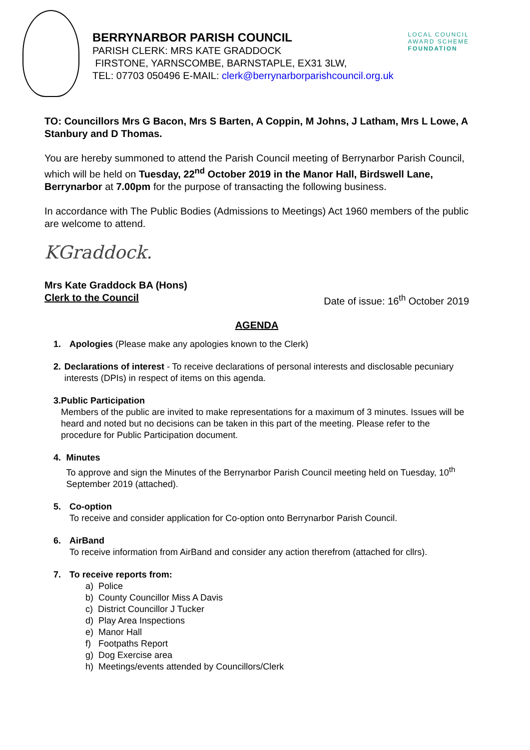BERRYNARBOR PARISH COUNCIL
PARISH CLERK: MRS KATE GRADDOCK
FIRSTONE, YARNSCOMBE, BARNSTAPLE, EX31 3LW,
TEL: 07703 050496 E-MAIL: clerk@berrynarborparishcouncil.org.uk
LOCAL COUNCIL
AWARD SCHEME
FOUNDATION
TO: Councillors Mrs G Bacon, Mrs S Barten, A Coppin, M Johns, J Latham, Mrs L Lowe, A Stanbury and D Thomas.
You are hereby summoned to attend the Parish Council meeting of Berrynarbor Parish Council, which will be held on Tuesday, 22<sup>nd</sup> October 2019 in the Manor Hall, Birdswell Lane, Berrynarbor at 7.00pm for the purpose of transacting the following business.
In accordance with The Public Bodies (Admissions to Meetings) Act 1960 members of the public are welcome to attend.
KGraddock.
Mrs Kate Graddock BA (Hons)
Clerk to the Council Date of issue: 16<sup>th</sup> October 2019
AGENDA
1. Apologies (Please make any apologies known to the Clerk)
2. Declarations of interest - To receive declarations of personal interests and disclosable pecuniary interests (DPIs) in respect of items on this agenda.
3. Public Participation
Members of the public are invited to make representations for a maximum of 3 minutes. Issues will be heard and noted but no decisions can be taken in this part of the meeting. Please refer to the procedure for Public Participation document.
4. Minutes
To approve and sign the Minutes of the Berrynarbor Parish Council meeting held on Tuesday, 10<sup>th</sup> September 2019 (attached).
5. Co-option
To receive and consider application for Co-option onto Berrynarbor Parish Council.
6. AirBand
To receive information from AirBand and consider any action therefrom (attached for cllrs).
7. To receive reports from:
a) Police
b) County Councillor Miss A Davis
c) District Councillor J Tucker
d) Play Area Inspections
e) Manor Hall
f) Footpaths Report
g) Dog Exercise area
h) Meetings/events attended by Councillors/Clerk